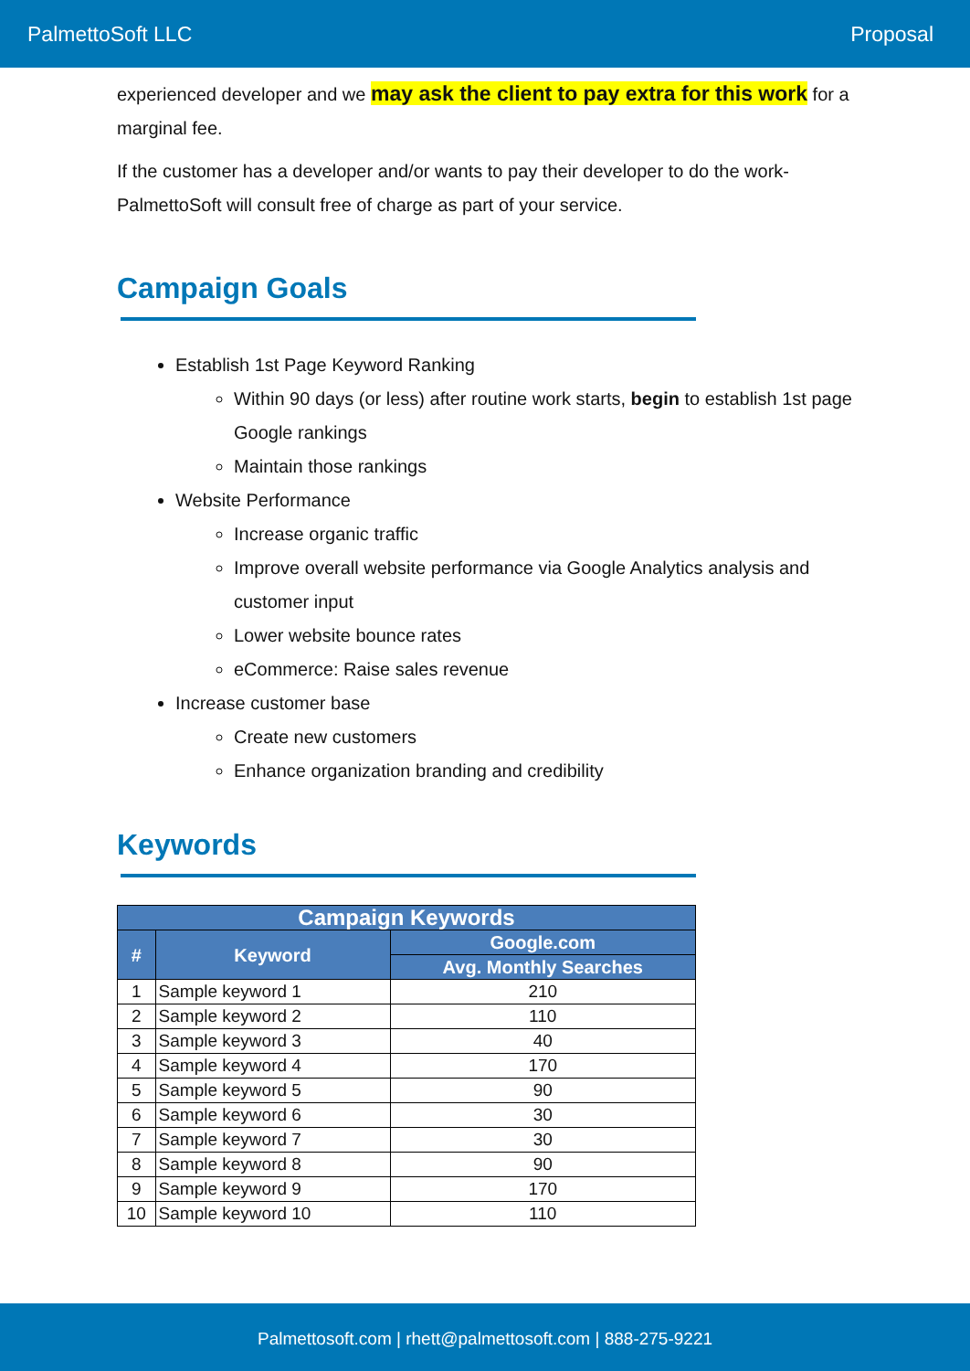PalmettoSoft LLC Proposal
experienced developer and we may ask the client to pay extra for this work for a marginal fee.
If the customer has a developer and/or wants to pay their developer to do the work- PalmettoSoft will consult free of charge as part of your service.
Campaign Goals
Establish 1st Page Keyword Ranking
Within 90 days (or less) after routine work starts, begin to establish 1st page Google rankings
Maintain those rankings
Website Performance
Increase organic traffic
Improve overall website performance via Google Analytics analysis and customer input
Lower website bounce rates
eCommerce: Raise sales revenue
Increase customer base
Create new customers
Enhance organization branding and credibility
Keywords
| Campaign Keywords | | |
| --- | --- | --- |
| # | Keyword | Google.com |
| | | Avg. Monthly Searches |
| 1 | Sample keyword 1 | 210 |
| 2 | Sample keyword 2 | 110 |
| 3 | Sample keyword 3 | 40 |
| 4 | Sample keyword 4 | 170 |
| 5 | Sample keyword 5 | 90 |
| 6 | Sample keyword 6 | 30 |
| 7 | Sample keyword 7 | 30 |
| 8 | Sample keyword 8 | 90 |
| 9 | Sample keyword 9 | 170 |
| 10 | Sample keyword 10 | 110 |
Palmettosoft.com | rhett@palmettosoft.com | 888-275-9221